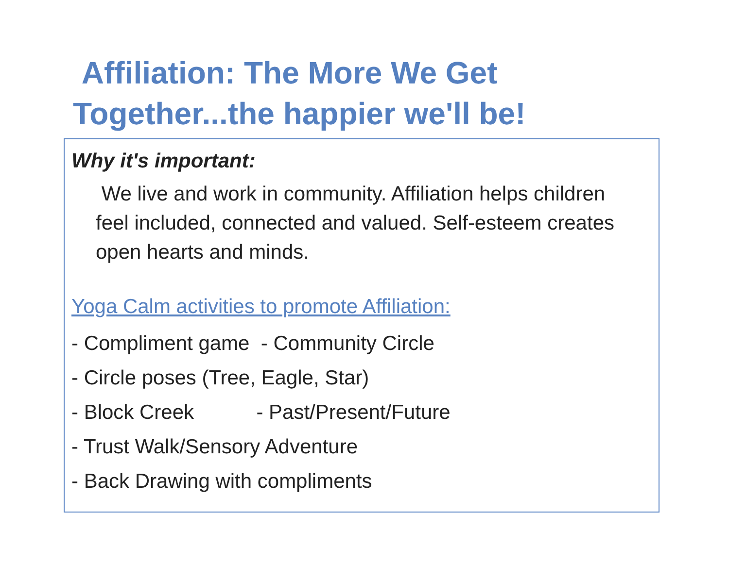Affiliation: The More We Get Together...the happier we'll be!
Why it's important:
We live and work in community. Affiliation helps children feel included, connected and valued. Self-esteem creates open hearts and minds.
Yoga Calm activities to promote Affiliation:
- Compliment game - Community Circle
- Circle poses (Tree, Eagle, Star)
- Block Creek - Past/Present/Future
- Trust Walk/Sensory Adventure
- Back Drawing with compliments